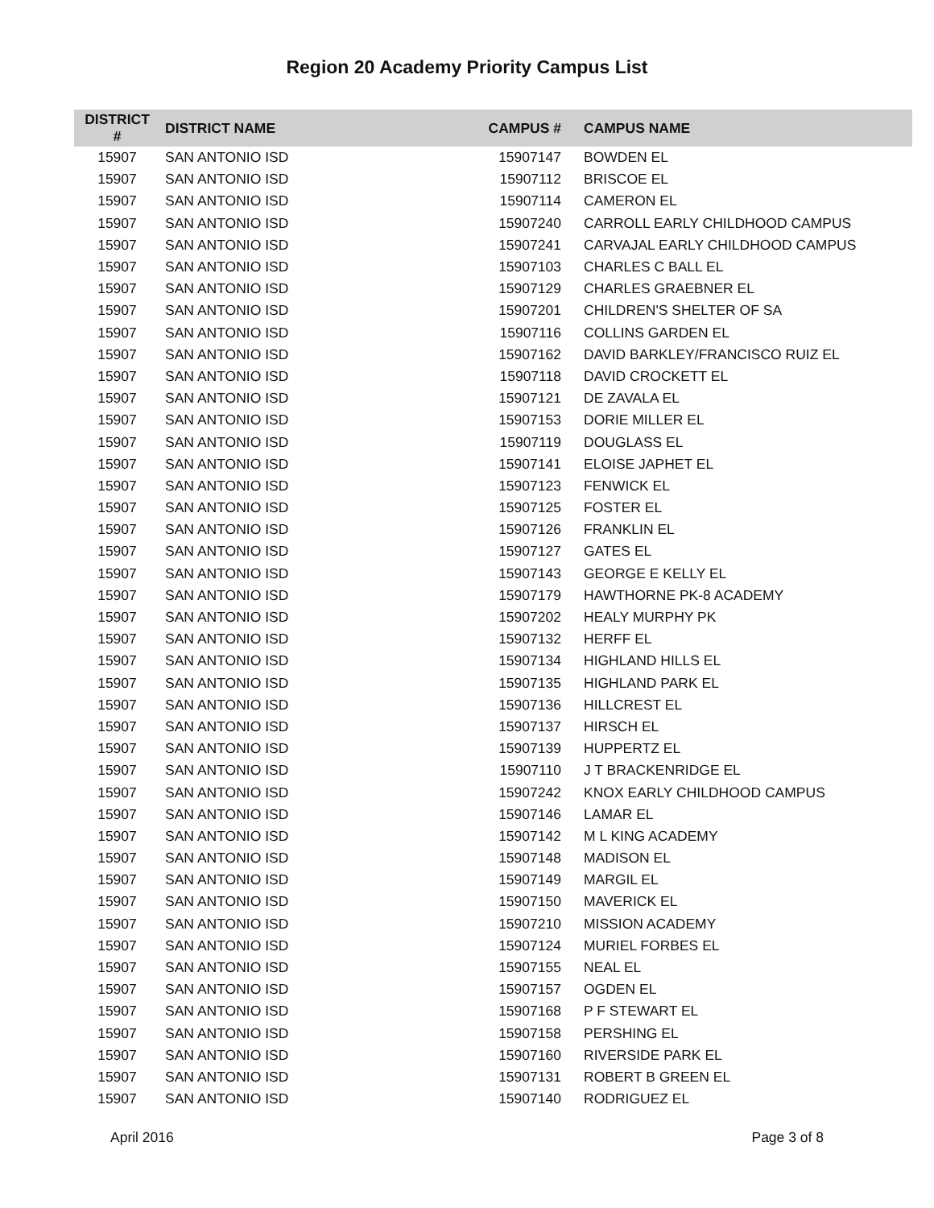Region 20 Academy Priority Campus List
| DISTRICT # | DISTRICT NAME | CAMPUS # | CAMPUS NAME |
| --- | --- | --- | --- |
| 15907 | SAN ANTONIO ISD | 15907147 | BOWDEN EL |
| 15907 | SAN ANTONIO ISD | 15907112 | BRISCOE EL |
| 15907 | SAN ANTONIO ISD | 15907114 | CAMERON EL |
| 15907 | SAN ANTONIO ISD | 15907240 | CARROLL EARLY CHILDHOOD CAMPUS |
| 15907 | SAN ANTONIO ISD | 15907241 | CARVAJAL EARLY CHILDHOOD CAMPUS |
| 15907 | SAN ANTONIO ISD | 15907103 | CHARLES C BALL EL |
| 15907 | SAN ANTONIO ISD | 15907129 | CHARLES GRAEBNER EL |
| 15907 | SAN ANTONIO ISD | 15907201 | CHILDREN'S SHELTER OF SA |
| 15907 | SAN ANTONIO ISD | 15907116 | COLLINS GARDEN EL |
| 15907 | SAN ANTONIO ISD | 15907162 | DAVID BARKLEY/FRANCISCO RUIZ EL |
| 15907 | SAN ANTONIO ISD | 15907118 | DAVID CROCKETT EL |
| 15907 | SAN ANTONIO ISD | 15907121 | DE ZAVALA EL |
| 15907 | SAN ANTONIO ISD | 15907153 | DORIE MILLER EL |
| 15907 | SAN ANTONIO ISD | 15907119 | DOUGLASS EL |
| 15907 | SAN ANTONIO ISD | 15907141 | ELOISE JAPHET EL |
| 15907 | SAN ANTONIO ISD | 15907123 | FENWICK EL |
| 15907 | SAN ANTONIO ISD | 15907125 | FOSTER EL |
| 15907 | SAN ANTONIO ISD | 15907126 | FRANKLIN EL |
| 15907 | SAN ANTONIO ISD | 15907127 | GATES EL |
| 15907 | SAN ANTONIO ISD | 15907143 | GEORGE E KELLY EL |
| 15907 | SAN ANTONIO ISD | 15907179 | HAWTHORNE PK-8 ACADEMY |
| 15907 | SAN ANTONIO ISD | 15907202 | HEALY MURPHY PK |
| 15907 | SAN ANTONIO ISD | 15907132 | HERFF EL |
| 15907 | SAN ANTONIO ISD | 15907134 | HIGHLAND HILLS EL |
| 15907 | SAN ANTONIO ISD | 15907135 | HIGHLAND PARK EL |
| 15907 | SAN ANTONIO ISD | 15907136 | HILLCREST EL |
| 15907 | SAN ANTONIO ISD | 15907137 | HIRSCH EL |
| 15907 | SAN ANTONIO ISD | 15907139 | HUPPERTZ EL |
| 15907 | SAN ANTONIO ISD | 15907110 | J T BRACKENRIDGE EL |
| 15907 | SAN ANTONIO ISD | 15907242 | KNOX EARLY CHILDHOOD CAMPUS |
| 15907 | SAN ANTONIO ISD | 15907146 | LAMAR EL |
| 15907 | SAN ANTONIO ISD | 15907142 | M L KING ACADEMY |
| 15907 | SAN ANTONIO ISD | 15907148 | MADISON EL |
| 15907 | SAN ANTONIO ISD | 15907149 | MARGIL EL |
| 15907 | SAN ANTONIO ISD | 15907150 | MAVERICK EL |
| 15907 | SAN ANTONIO ISD | 15907210 | MISSION ACADEMY |
| 15907 | SAN ANTONIO ISD | 15907124 | MURIEL FORBES EL |
| 15907 | SAN ANTONIO ISD | 15907155 | NEAL EL |
| 15907 | SAN ANTONIO ISD | 15907157 | OGDEN EL |
| 15907 | SAN ANTONIO ISD | 15907168 | P F STEWART EL |
| 15907 | SAN ANTONIO ISD | 15907158 | PERSHING EL |
| 15907 | SAN ANTONIO ISD | 15907160 | RIVERSIDE PARK EL |
| 15907 | SAN ANTONIO ISD | 15907131 | ROBERT B GREEN EL |
| 15907 | SAN ANTONIO ISD | 15907140 | RODRIGUEZ EL |
April 2016 Page 3 of 8